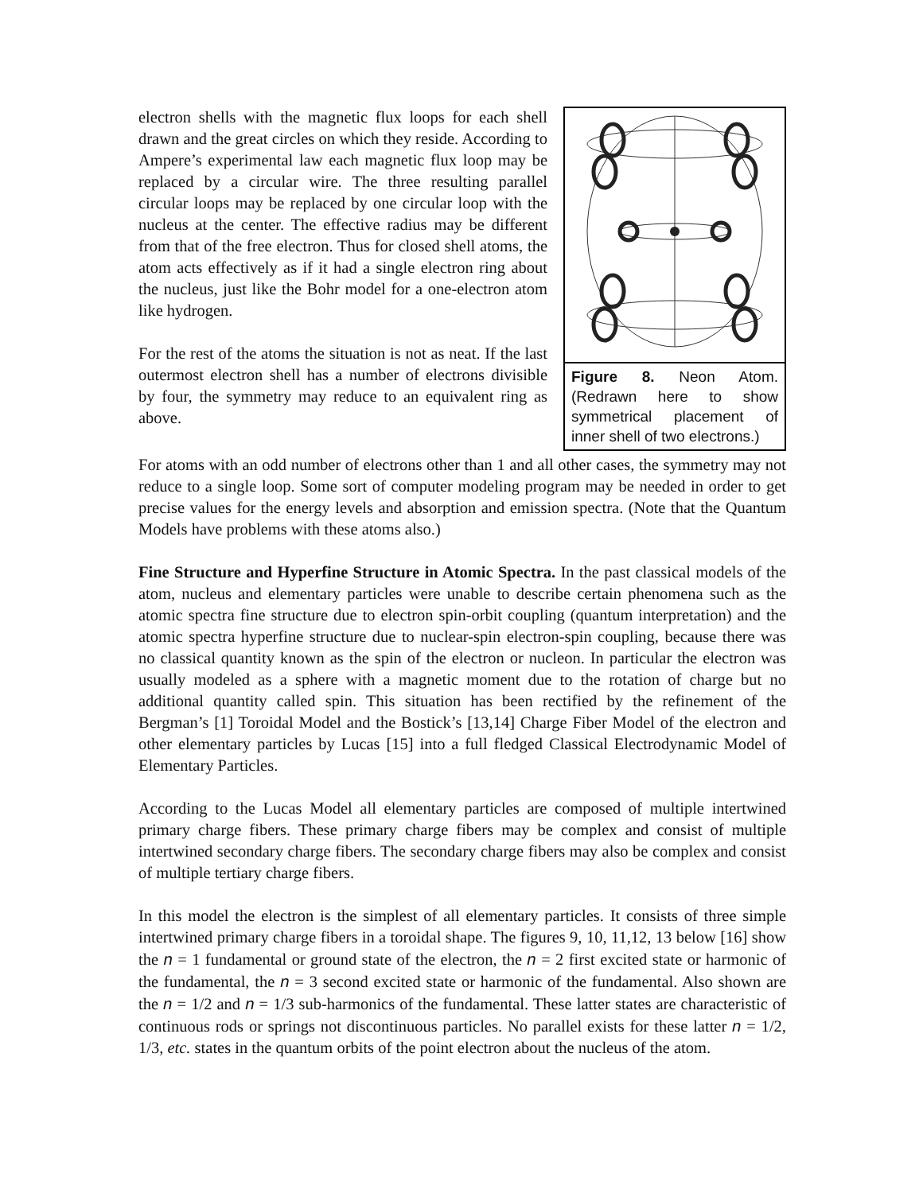electron shells with the magnetic flux loops for each shell drawn and the great circles on which they reside. According to Ampere’s experimental law each magnetic flux loop may be replaced by a circular wire. The three resulting parallel circular loops may be replaced by one circular loop with the nucleus at the center. The effective radius may be different from that of the free electron. Thus for closed shell atoms, the atom acts effectively as if it had a single electron ring about the nucleus, just like the Bohr model for a one-electron atom like hydrogen.
For the rest of the atoms the situation is not as neat. If the last outermost electron shell has a number of electrons divisible by four, the symmetry may reduce to an equivalent ring as above.
Figure 8. Neon Atom. (Redrawn here to show symmetrical placement of inner shell of two electrons.)
For atoms with an odd number of electrons other than 1 and all other cases, the symmetry may not reduce to a single loop. Some sort of computer modeling program may be needed in order to get precise values for the energy levels and absorption and emission spectra. (Note that the Quantum Models have problems with these atoms also.)
Fine Structure and Hyperfine Structure in Atomic Spectra. In the past classical models of the atom, nucleus and elementary particles were unable to describe certain phenomena such as the atomic spectra fine structure due to electron spin-orbit coupling (quantum interpretation) and the atomic spectra hyperfine structure due to nuclear-spin electron-spin coupling, because there was no classical quantity known as the spin of the electron or nucleon. In particular the electron was usually modeled as a sphere with a magnetic moment due to the rotation of charge but no additional quantity called spin. This situation has been rectified by the refinement of the Bergman’s [1] Toroidal Model and the Bostick’s [13,14] Charge Fiber Model of the electron and other elementary particles by Lucas [15] into a full fledged Classical Electrodynamic Model of Elementary Particles.
According to the Lucas Model all elementary particles are composed of multiple intertwined primary charge fibers. These primary charge fibers may be complex and consist of multiple intertwined secondary charge fibers. The secondary charge fibers may also be complex and consist of multiple tertiary charge fibers.
In this model the electron is the simplest of all elementary particles. It consists of three simple intertwined primary charge fibers in a toroidal shape. The figures 9, 10, 11,12, 13 below [16] show the n = 1 fundamental or ground state of the electron, the n = 2 first excited state or harmonic of the fundamental, the n = 3 second excited state or harmonic of the fundamental. Also shown are the n = 1/2 and n = 1/3 sub-harmonics of the fundamental. These latter states are characteristic of continuous rods or springs not discontinuous particles. No parallel exists for these latter n = 1/2, 1/3, etc. states in the quantum orbits of the point electron about the nucleus of the atom.